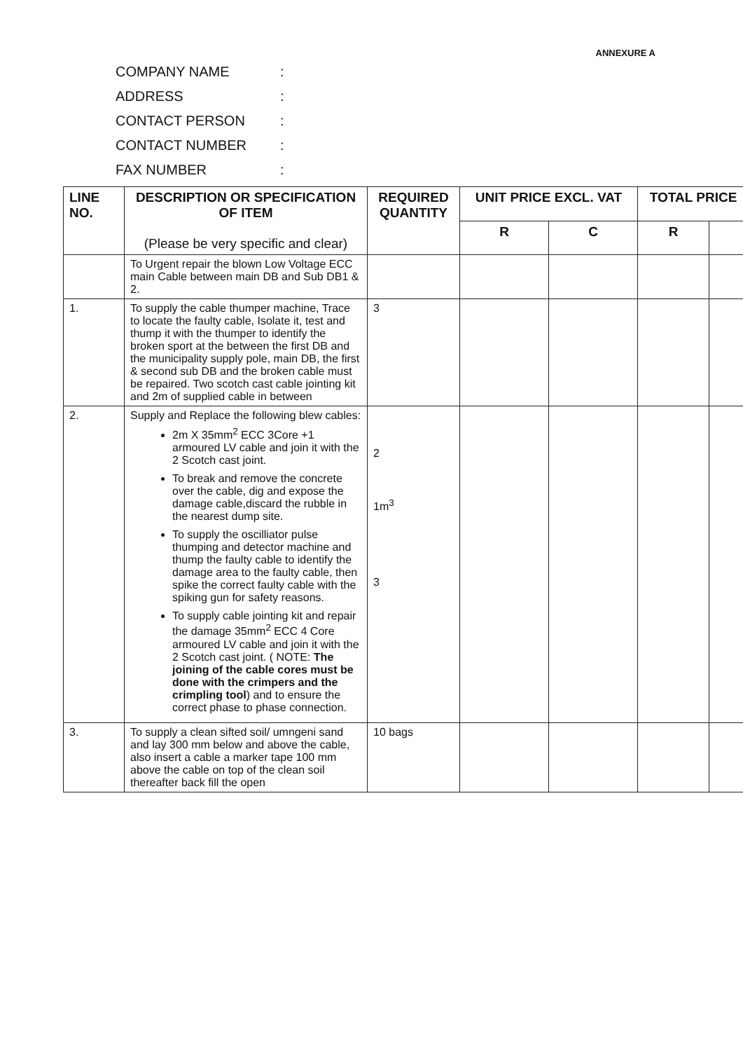ANNEXURE A
COMPANY NAME:
ADDRESS:
CONTACT PERSON:
CONTACT NUMBER:
FAX NUMBER:
| LINE NO. | DESCRIPTION OR SPECIFICATION OF ITEM (Please be very specific and clear) | REQUIRED QUANTITY | UNIT PRICE EXCL. VAT | | TOTAL PRICE | |
| --- | --- | --- | --- | --- | --- | --- |
| | | | R | C | R | |
| | To Urgent repair the blown Low Voltage ECC main Cable between main DB and Sub DB1 & 2. | | | | | |
| 1. | To supply the cable thumper machine, Trace to locate the faulty cable, Isolate it, test and thump it with the thumper to identify the broken sport at the between the first DB and the municipality supply pole, main DB, the first & second sub DB and the broken cable must be repaired. Two scotch cast cable jointing kit and 2m of supplied cable in between | 3 | | | | |
| 2. | Supply and Replace the following blew cables: 2m X 35mm<sup>2</sup> ECC 3Core +1 armoured LV cable and join it with the 2 Scotch cast joint. To break and remove the concrete over the cable, dig and expose the damage cable,discard the rubble in the nearest dump site. To supply the oscilliator pulse thumping and detector machine and thump the faulty cable to identify the damage area to the faulty cable, then spike the correct faulty cable with the spiking gun for safety reasons. To supply cable jointing kit and repair the damage 35mm<sup>2</sup> ECC 4 Core armoured LV cable and join it with the 2 Scotch cast joint. ( NOTE: The joining of the cable cores must be done with the crimpers and the crimpling tool ) and to ensure the correct phase to phase connection. | 2 1m<sup>3</sup> 3 | | | | |
| 3. | To supply a clean sifted soil/ umngeni sand and lay 300 mm below and above the cable, also insert a cable a marker tape 100 mm above the cable on top of the clean soil thereafter back fill the open | 10 bags | | | | |